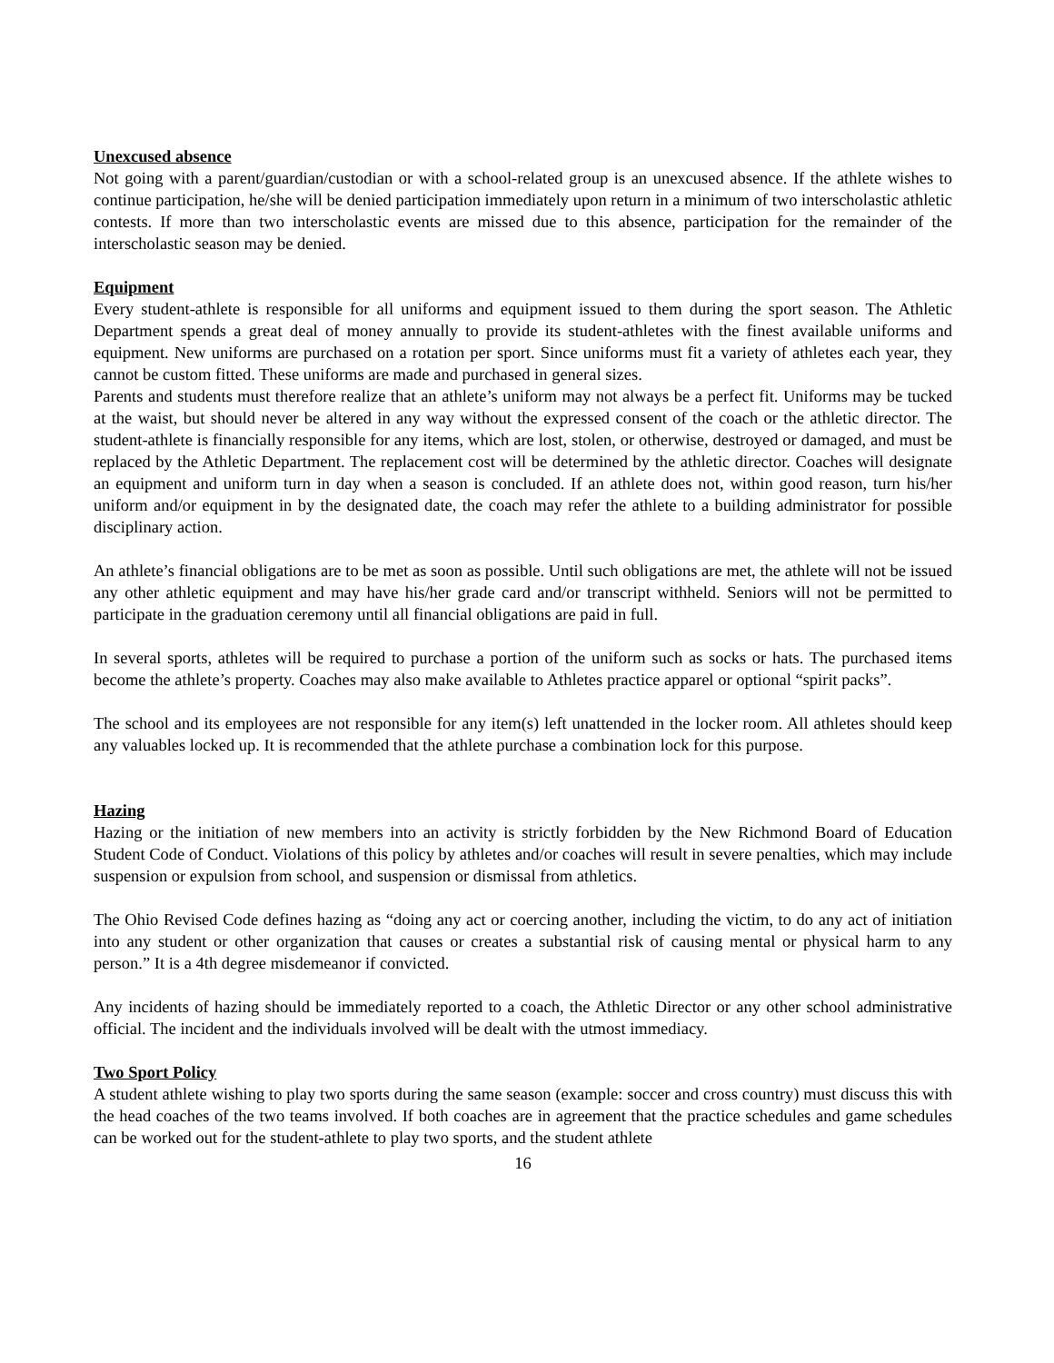Unexcused absence
Not going with a parent/guardian/custodian or with a school-related group is an unexcused absence. If the athlete wishes to continue participation, he/she will be denied participation immediately upon return in a minimum of two interscholastic athletic contests. If more than two interscholastic events are missed due to this absence, participation for the remainder of the interscholastic season may be denied.
Equipment
Every student-athlete is responsible for all uniforms and equipment issued to them during the sport season. The Athletic Department spends a great deal of money annually to provide its student-athletes with the finest available uniforms and equipment. New uniforms are purchased on a rotation per sport. Since uniforms must fit a variety of athletes each year, they cannot be custom fitted. These uniforms are made and purchased in general sizes.
Parents and students must therefore realize that an athlete’s uniform may not always be a perfect fit. Uniforms may be tucked at the waist, but should never be altered in any way without the expressed consent of the coach or the athletic director. The student-athlete is financially responsible for any items, which are lost, stolen, or otherwise, destroyed or damaged, and must be replaced by the Athletic Department. The replacement cost will be determined by the athletic director. Coaches will designate an equipment and uniform turn in day when a season is concluded. If an athlete does not, within good reason, turn his/her uniform and/or equipment in by the designated date, the coach may refer the athlete to a building administrator for possible disciplinary action.
An athlete’s financial obligations are to be met as soon as possible. Until such obligations are met, the athlete will not be issued any other athletic equipment and may have his/her grade card and/or transcript withheld. Seniors will not be permitted to participate in the graduation ceremony until all financial obligations are paid in full.
In several sports, athletes will be required to purchase a portion of the uniform such as socks or hats. The purchased items become the athlete’s property. Coaches may also make available to Athletes practice apparel or optional “spirit packs”.
The school and its employees are not responsible for any item(s) left unattended in the locker room. All athletes should keep any valuables locked up. It is recommended that the athlete purchase a combination lock for this purpose.
Hazing
Hazing or the initiation of new members into an activity is strictly forbidden by the New Richmond Board of Education Student Code of Conduct. Violations of this policy by athletes and/or coaches will result in severe penalties, which may include suspension or expulsion from school, and suspension or dismissal from athletics.
The Ohio Revised Code defines hazing as “doing any act or coercing another, including the victim, to do any act of initiation into any student or other organization that causes or creates a substantial risk of causing mental or physical harm to any person.” It is a 4th degree misdemeanor if convicted.
Any incidents of hazing should be immediately reported to a coach, the Athletic Director or any other school administrative official. The incident and the individuals involved will be dealt with the utmost immediacy.
Two Sport Policy
A student athlete wishing to play two sports during the same season (example: soccer and cross country) must discuss this with the head coaches of the two teams involved. If both coaches are in agreement that the practice schedules and game schedules can be worked out for the student-athlete to play two sports, and the student athlete
16